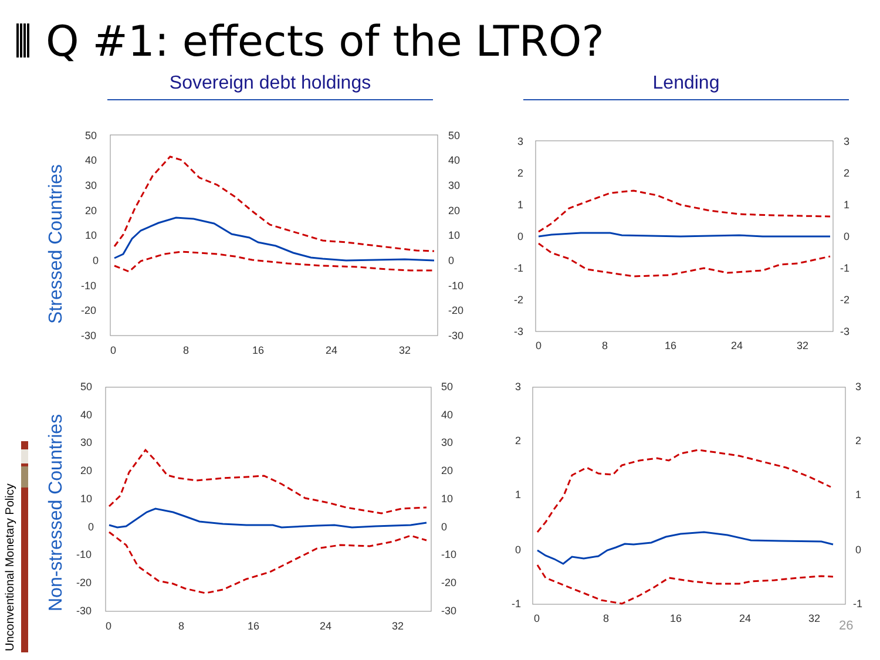Q #1: effects of the LTRO?
Sovereign debt holdings Lending
Stressed Countries
Non-stressed Countries
Unconventional Monetary Policy
50
40
30
20
10
0
-10
-20
-30
50
40
30
20
10
0
-10
-20
-30
0
8
16
24
32
3
2
1
0
-1
-2
-3
3
2
1
0
-1
-2
-3
0
8
16
24
32
50
40
30
20
10
0
-10
-20
-30
50
40
30
20
10
0
-10
-20
-30
0
8
16
24
32
3
2
1
0
-1
3
2
1
0
-1
0
8
16
24
32
26